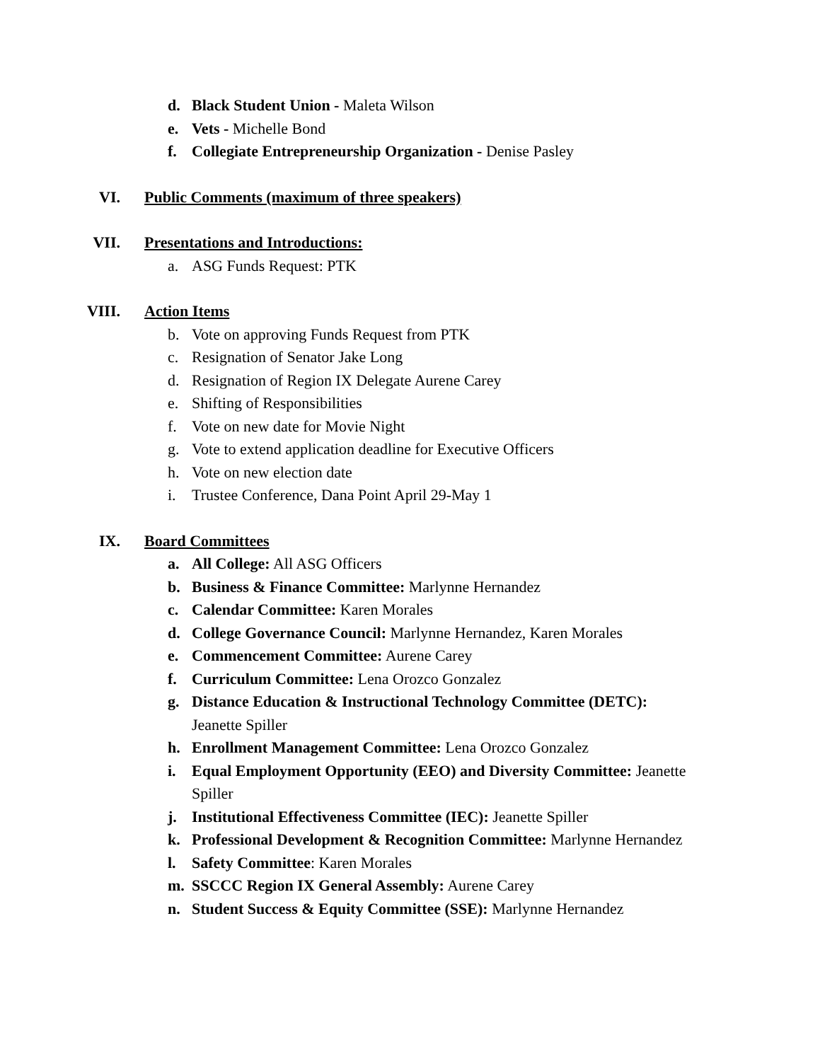d. Black Student Union - Maleta Wilson
e. Vets - Michelle Bond
f. Collegiate Entrepreneurship Organization - Denise Pasley
VI. Public Comments (maximum of three speakers)
VII. Presentations and Introductions:
a. ASG Funds Request: PTK
VIII. Action Items
b. Vote on approving Funds Request from PTK
c. Resignation of Senator Jake Long
d. Resignation of Region IX Delegate Aurene Carey
e. Shifting of Responsibilities
f. Vote on new date for Movie Night
g. Vote to extend application deadline for Executive Officers
h. Vote on new election date
i. Trustee Conference, Dana Point April 29-May 1
IX. Board Committees
a. All College: All ASG Officers
b. Business & Finance Committee: Marlynne Hernandez
c. Calendar Committee: Karen Morales
d. College Governance Council: Marlynne Hernandez, Karen Morales
e. Commencement Committee: Aurene Carey
f. Curriculum Committee: Lena Orozco Gonzalez
g. Distance Education & Instructional Technology Committee (DETC): Jeanette Spiller
h. Enrollment Management Committee: Lena Orozco Gonzalez
i. Equal Employment Opportunity (EEO) and Diversity Committee: Jeanette Spiller
j. Institutional Effectiveness Committee (IEC): Jeanette Spiller
k. Professional Development & Recognition Committee: Marlynne Hernandez
l. Safety Committee: Karen Morales
m. SSCCC Region IX General Assembly: Aurene Carey
n. Student Success & Equity Committee (SSE): Marlynne Hernandez